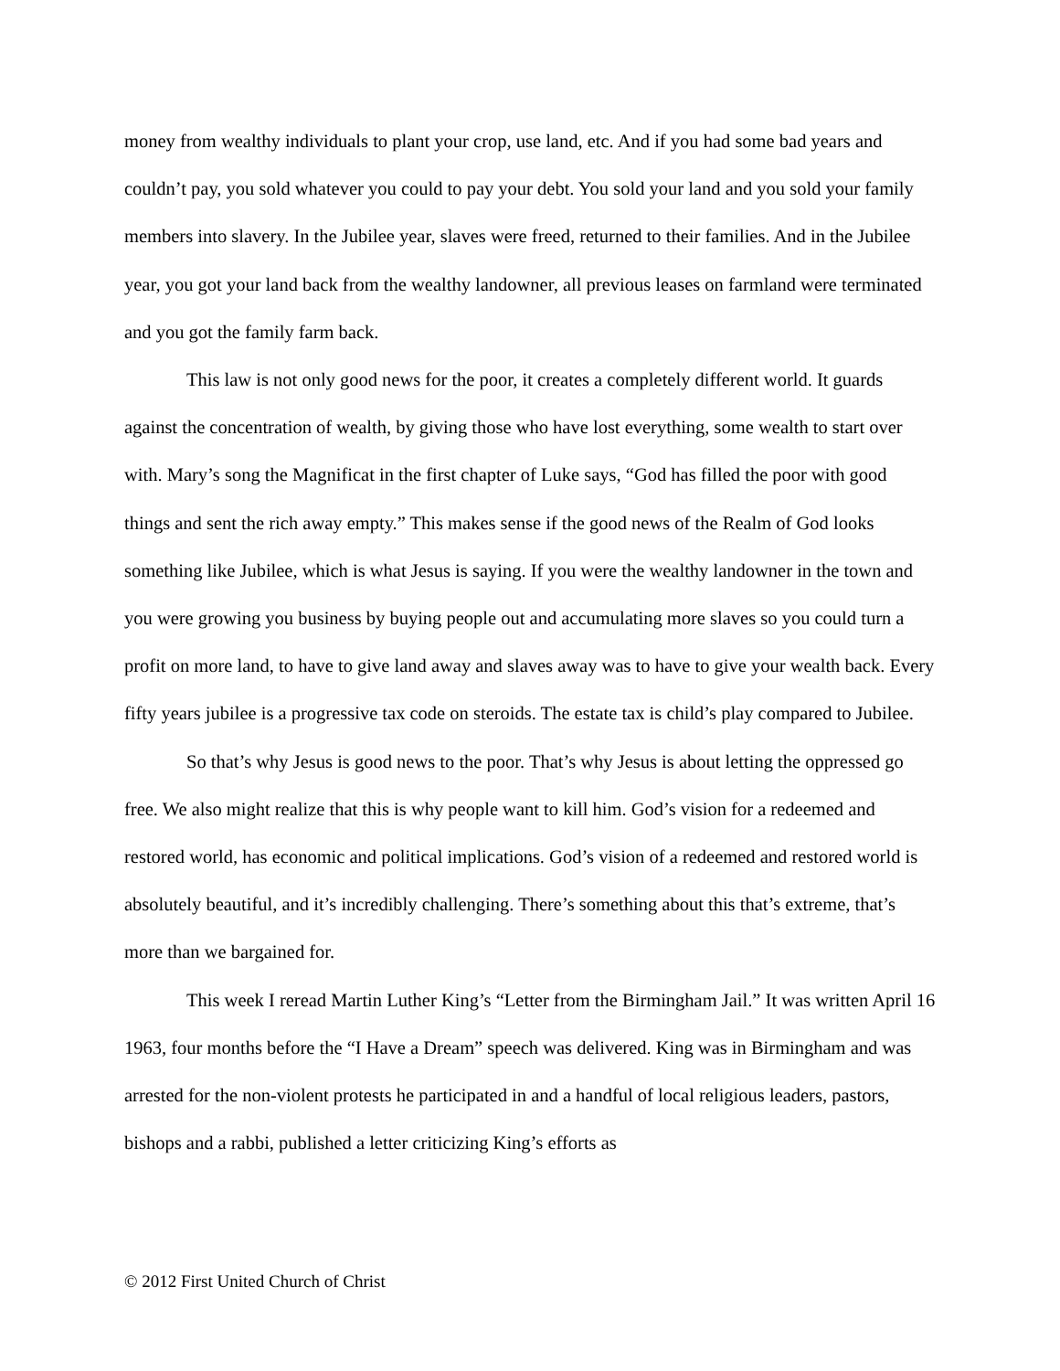money from wealthy individuals to plant your crop, use land, etc. And if you had some bad years and couldn’t pay, you sold whatever you could to pay your debt. You sold your land and you sold your family members into slavery. In the Jubilee year, slaves were freed, returned to their families. And in the Jubilee year, you got your land back from the wealthy landowner, all previous leases on farmland were terminated and you got the family farm back.
This law is not only good news for the poor, it creates a completely different world. It guards against the concentration of wealth, by giving those who have lost everything, some wealth to start over with. Mary’s song the Magnificat in the first chapter of Luke says, “God has filled the poor with good things and sent the rich away empty.” This makes sense if the good news of the Realm of God looks something like Jubilee, which is what Jesus is saying. If you were the wealthy landowner in the town and you were growing you business by buying people out and accumulating more slaves so you could turn a profit on more land, to have to give land away and slaves away was to have to give your wealth back. Every fifty years jubilee is a progressive tax code on steroids. The estate tax is child’s play compared to Jubilee.
So that’s why Jesus is good news to the poor. That’s why Jesus is about letting the oppressed go free. We also might realize that this is why people want to kill him. God’s vision for a redeemed and restored world, has economic and political implications. God’s vision of a redeemed and restored world is absolutely beautiful, and it’s incredibly challenging. There’s something about this that’s extreme, that’s more than we bargained for.
This week I reread Martin Luther King’s “Letter from the Birmingham Jail.” It was written April 16 1963, four months before the “I Have a Dream” speech was delivered. King was in Birmingham and was arrested for the non-violent protests he participated in and a handful of local religious leaders, pastors, bishops and a rabbi, published a letter criticizing King’s efforts as
© 2012 First United Church of Christ